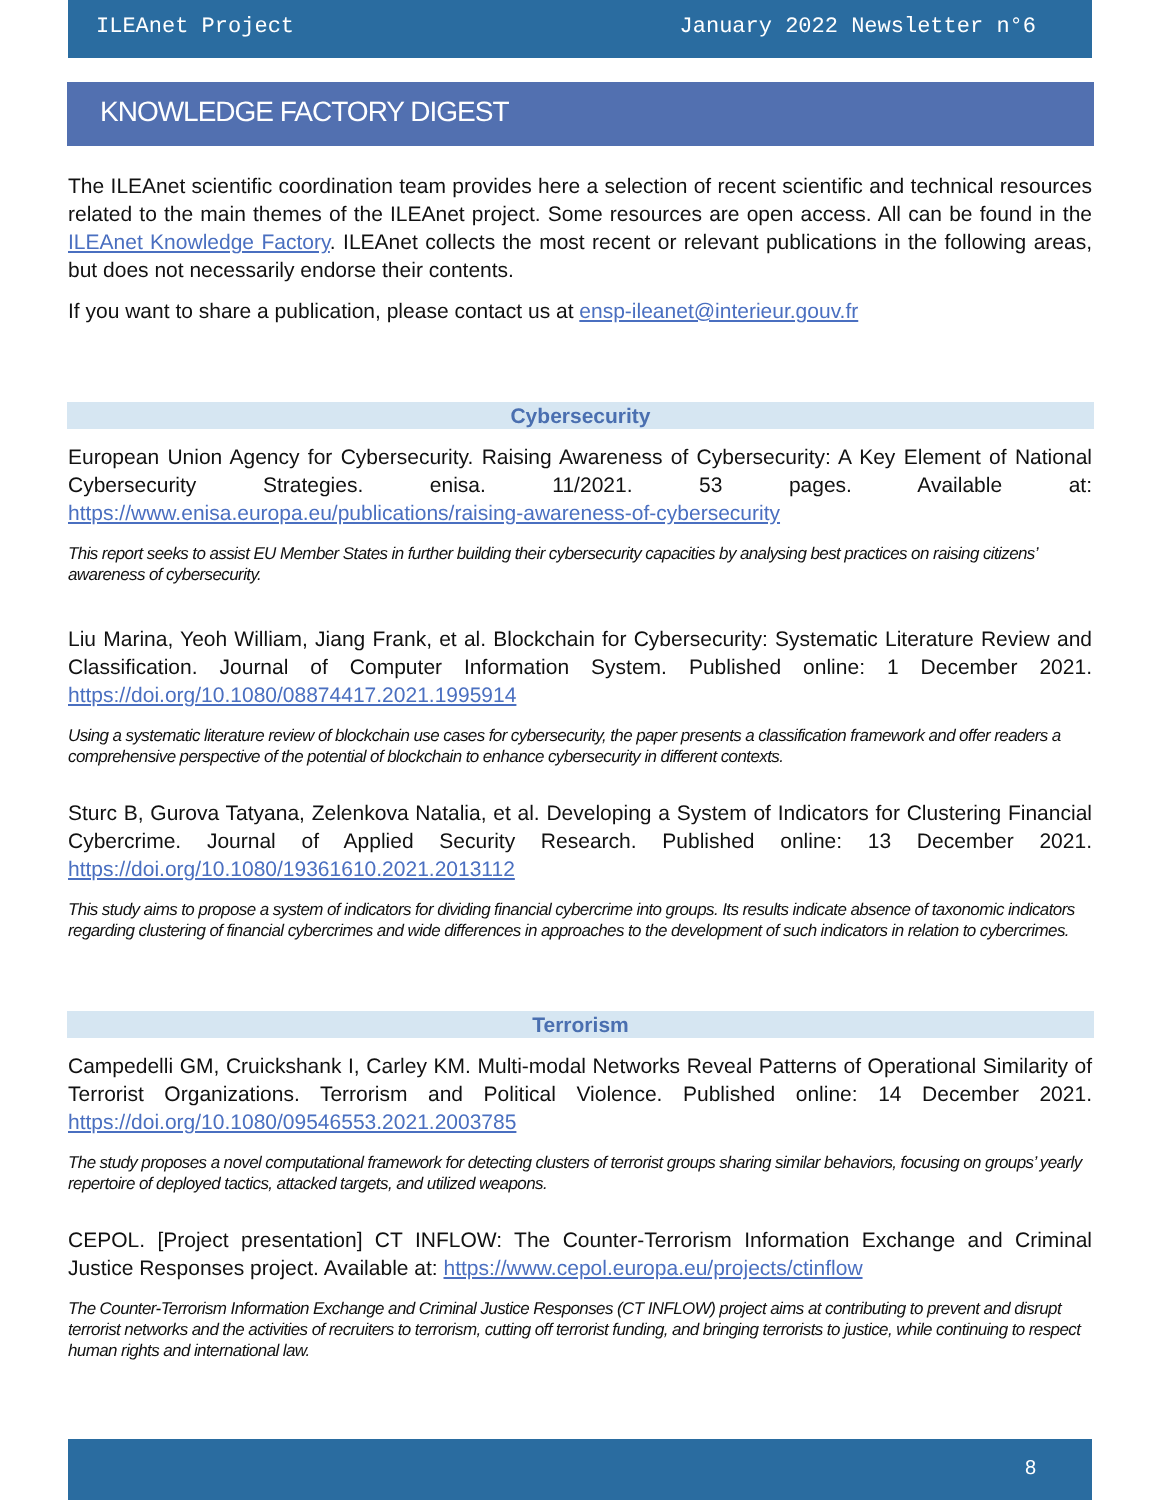ILEAnet Project January 2022 Newsletter n°6
KNOWLEDGE FACTORY DIGEST
The ILEAnet scientific coordination team provides here a selection of recent scientific and technical resources related to the main themes of the ILEAnet project. Some resources are open access. All can be found in the ILEAnet Knowledge Factory. ILEAnet collects the most recent or relevant publications in the following areas, but does not necessarily endorse their contents.
If you want to share a publication, please contact us at ensp-ileanet@interieur.gouv.fr
Cybersecurity
European Union Agency for Cybersecurity. Raising Awareness of Cybersecurity: A Key Element of National Cybersecurity Strategies. enisa. 11/2021. 53 pages. Available at: https://www.enisa.europa.eu/publications/raising-awareness-of-cybersecurity
This report seeks to assist EU Member States in further building their cybersecurity capacities by analysing best practices on raising citizens’ awareness of cybersecurity.
Liu Marina, Yeoh William, Jiang Frank, et al. Blockchain for Cybersecurity: Systematic Literature Review and Classification. Journal of Computer Information System. Published online: 1 December 2021. https://doi.org/10.1080/08874417.2021.1995914
Using a systematic literature review of blockchain use cases for cybersecurity, the paper presents a classification framework and offer readers a comprehensive perspective of the potential of blockchain to enhance cybersecurity in different contexts.
Sturc B, Gurova Tatyana, Zelenkova Natalia, et al. Developing a System of Indicators for Clustering Financial Cybercrime. Journal of Applied Security Research. Published online: 13 December 2021. https://doi.org/10.1080/19361610.2021.2013112
This study aims to propose a system of indicators for dividing financial cybercrime into groups. Its results indicate absence of taxonomic indicators regarding clustering of financial cybercrimes and wide differences in approaches to the development of such indicators in relation to cybercrimes.
Terrorism
Campedelli GM, Cruickshank I, Carley KM. Multi-modal Networks Reveal Patterns of Operational Similarity of Terrorist Organizations. Terrorism and Political Violence. Published online: 14 December 2021. https://doi.org/10.1080/09546553.2021.2003785
The study proposes a novel computational framework for detecting clusters of terrorist groups sharing similar behaviors, focusing on groups’ yearly repertoire of deployed tactics, attacked targets, and utilized weapons.
CEPOL. [Project presentation] CT INFLOW: The Counter-Terrorism Information Exchange and Criminal Justice Responses project. Available at: https://www.cepol.europa.eu/projects/ctinflow
The Counter-Terrorism Information Exchange and Criminal Justice Responses (CT INFLOW) project aims at contributing to prevent and disrupt terrorist networks and the activities of recruiters to terrorism, cutting off terrorist funding, and bringing terrorists to justice, while continuing to respect human rights and international law.
8